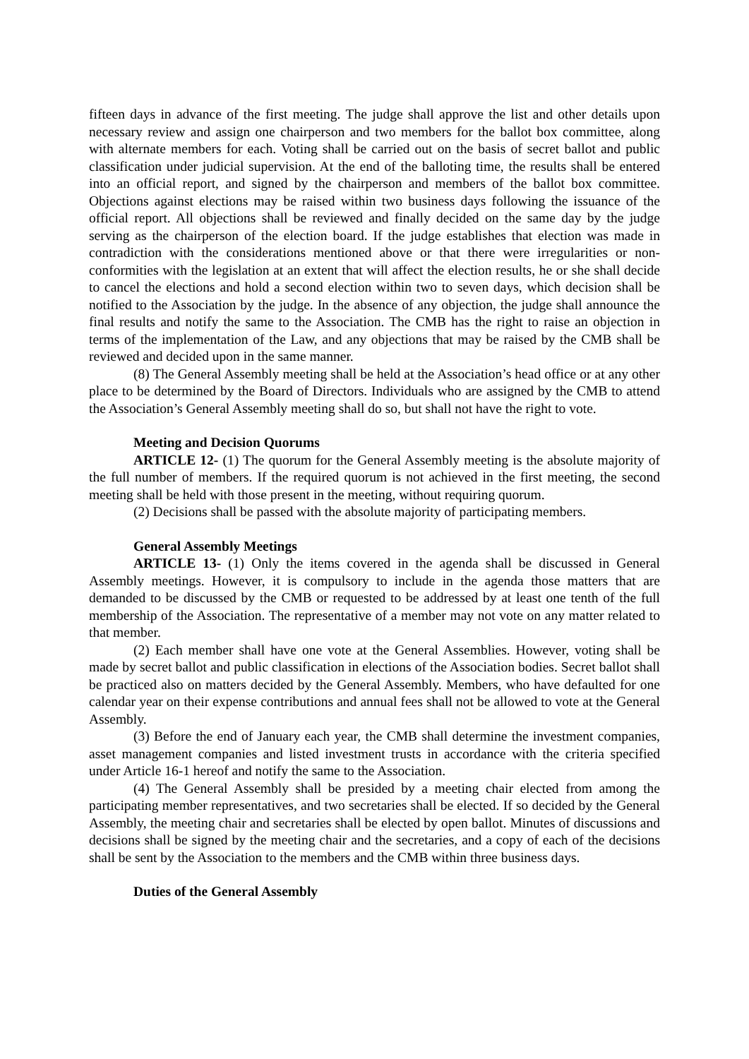fifteen days in advance of the first meeting. The judge shall approve the list and other details upon necessary review and assign one chairperson and two members for the ballot box committee, along with alternate members for each. Voting shall be carried out on the basis of secret ballot and public classification under judicial supervision. At the end of the balloting time, the results shall be entered into an official report, and signed by the chairperson and members of the ballot box committee. Objections against elections may be raised within two business days following the issuance of the official report. All objections shall be reviewed and finally decided on the same day by the judge serving as the chairperson of the election board. If the judge establishes that election was made in contradiction with the considerations mentioned above or that there were irregularities or non-conformities with the legislation at an extent that will affect the election results, he or she shall decide to cancel the elections and hold a second election within two to seven days, which decision shall be notified to the Association by the judge. In the absence of any objection, the judge shall announce the final results and notify the same to the Association. The CMB has the right to raise an objection in terms of the implementation of the Law, and any objections that may be raised by the CMB shall be reviewed and decided upon in the same manner.
(8) The General Assembly meeting shall be held at the Association’s head office or at any other place to be determined by the Board of Directors. Individuals who are assigned by the CMB to attend the Association’s General Assembly meeting shall do so, but shall not have the right to vote.
Meeting and Decision Quorums
ARTICLE 12- (1) The quorum for the General Assembly meeting is the absolute majority of the full number of members. If the required quorum is not achieved in the first meeting, the second meeting shall be held with those present in the meeting, without requiring quorum.
(2) Decisions shall be passed with the absolute majority of participating members.
General Assembly Meetings
ARTICLE 13- (1) Only the items covered in the agenda shall be discussed in General Assembly meetings. However, it is compulsory to include in the agenda those matters that are demanded to be discussed by the CMB or requested to be addressed by at least one tenth of the full membership of the Association. The representative of a member may not vote on any matter related to that member.
(2) Each member shall have one vote at the General Assemblies. However, voting shall be made by secret ballot and public classification in elections of the Association bodies. Secret ballot shall be practiced also on matters decided by the General Assembly. Members, who have defaulted for one calendar year on their expense contributions and annual fees shall not be allowed to vote at the General Assembly.
(3) Before the end of January each year, the CMB shall determine the investment companies, asset management companies and listed investment trusts in accordance with the criteria specified under Article 16-1 hereof and notify the same to the Association.
(4) The General Assembly shall be presided by a meeting chair elected from among the participating member representatives, and two secretaries shall be elected. If so decided by the General Assembly, the meeting chair and secretaries shall be elected by open ballot. Minutes of discussions and decisions shall be signed by the meeting chair and the secretaries, and a copy of each of the decisions shall be sent by the Association to the members and the CMB within three business days.
Duties of the General Assembly